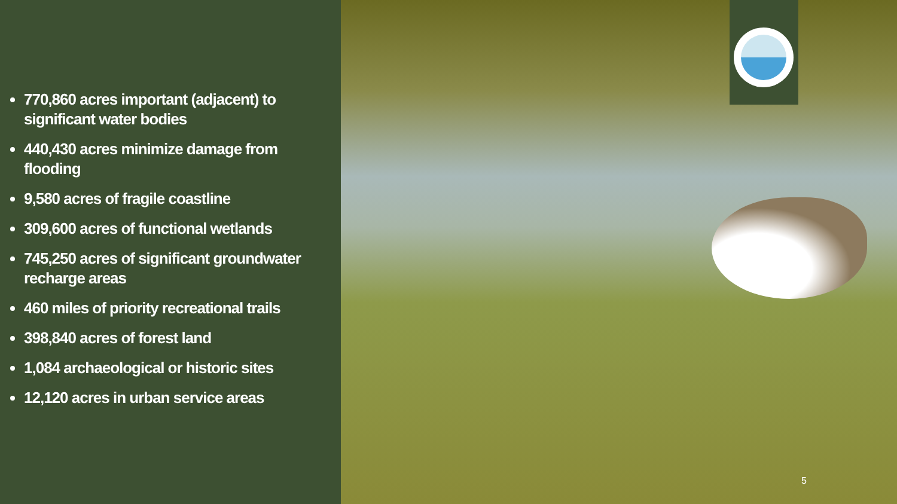770,860 acres important (adjacent) to significant water bodies
440,430 acres minimize damage from flooding
9,580 acres of fragile coastline
309,600 acres of functional wetlands
745,250 acres of significant groundwater recharge areas
460 miles of priority recreational trails
398,840 acres of forest land
1,084 archaeological or historic sites
12,120 acres in urban service areas
5